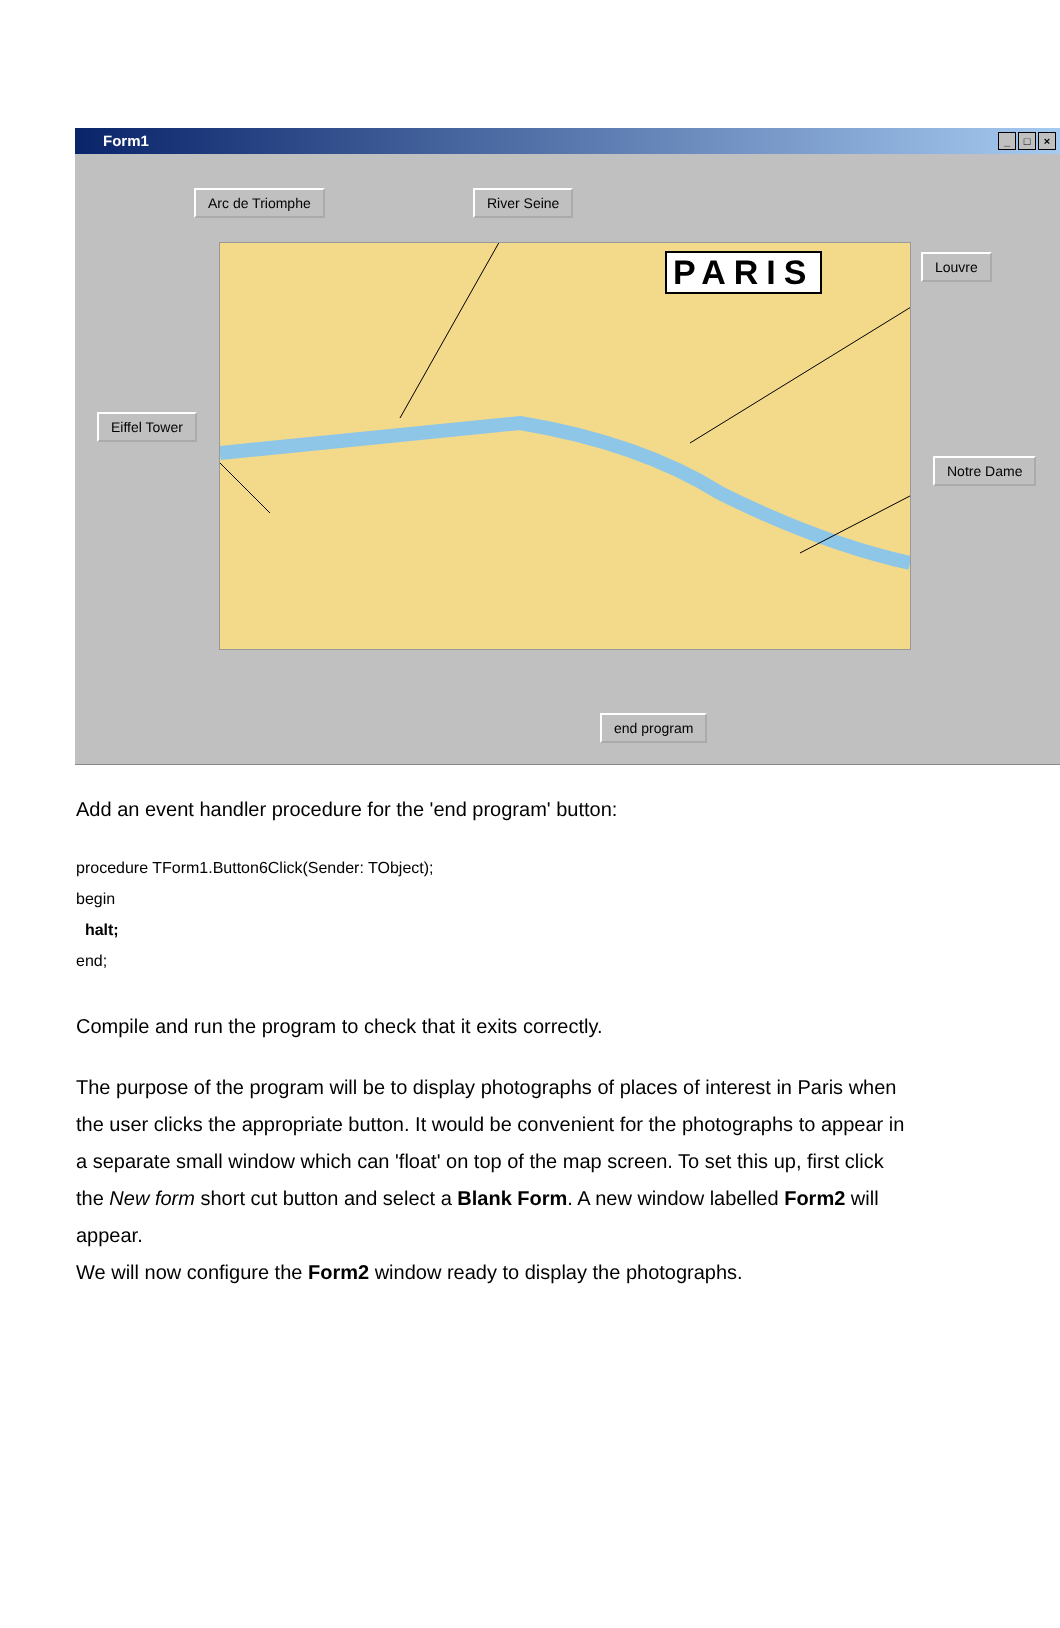Form1
_ □ ×
PARIS
Arc de Triomphe River Seine
Louvre
Eiffel Tower
Notre Dame
end program
Add an event handler procedure for the 'end program' button:
procedure TForm1.Button6Click(Sender: TObject);
begin
halt;
end;
Compile and run the program to check that it exits correctly.
The purpose of the program will be to display photographs of places of interest in Paris when the user clicks the appropriate button. It would be convenient for the photographs to appear in a separate small window which can 'float' on top of the map screen. To set this up, first click the New form short cut button and select a Blank Form. A new window labelled Form2 will appear.
We will now configure the Form2 window ready to display the photographs.